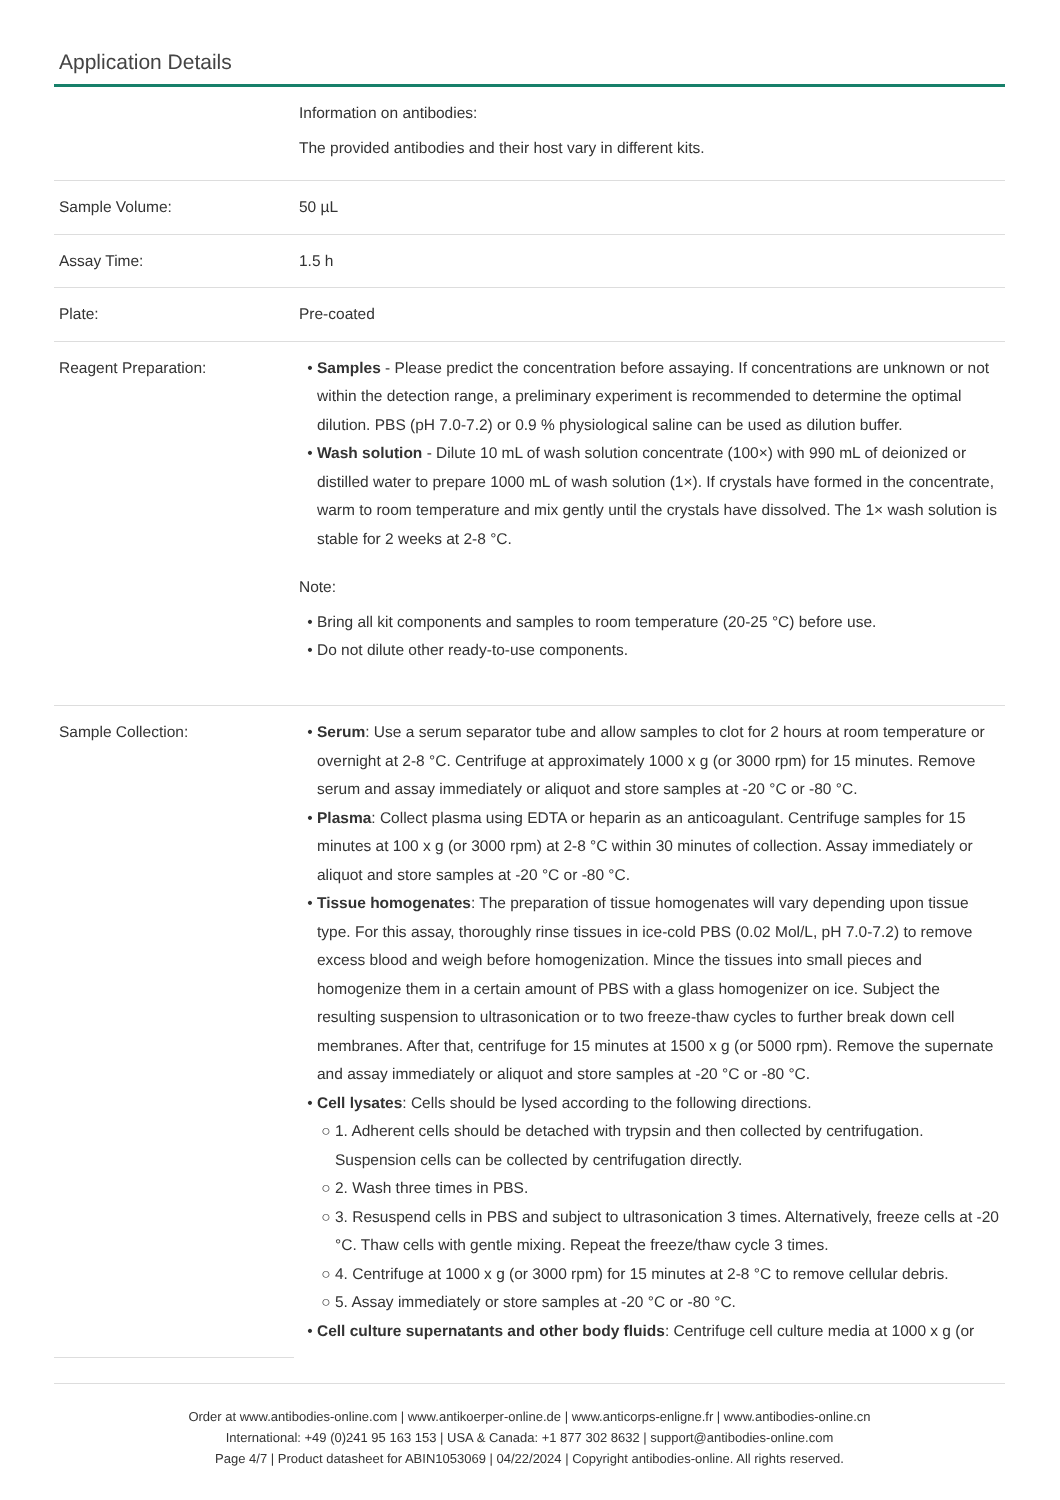Application Details
| | Information on antibodies: The provided antibodies and their host vary in different kits. |
| Sample Volume: | 50 µL |
| Assay Time: | 1.5 h |
| Plate: | Pre-coated |
| Reagent Preparation: | Samples - Please predict the concentration before assaying. If concentrations are unknown or not within the detection range, a preliminary experiment is recommended to determine the optimal dilution. PBS (pH 7.0-7.2) or 0.9 % physiological saline can be used as dilution buffer. Wash solution - Dilute 10 mL of wash solution concentrate (100×) with 990 mL of deionized or distilled water to prepare 1000 mL of wash solution (1×). If crystals have formed in the concentrate, warm to room temperature and mix gently until the crystals have dissolved. The 1× wash solution is stable for 2 weeks at 2-8 °C. Note: Bring all kit components and samples to room temperature (20-25 °C) before use. Do not dilute other ready-to-use components. |
| Sample Collection: | Serum : Use a serum separator tube and allow samples to clot for 2 hours at room temperature or overnight at 2-8 °C. Centrifuge at approximately 1000 x g (or 3000 rpm) for 15 minutes. Remove serum and assay immediately or aliquot and store samples at -20 °C or -80 °C. Plasma : Collect plasma using EDTA or heparin as an anticoagulant. Centrifuge samples for 15 minutes at 100 x g (or 3000 rpm) at 2-8 °C within 30 minutes of collection. Assay immediately or aliquot and store samples at -20 °C or -80 °C. Tissue homogenates : The preparation of tissue homogenates will vary depending upon tissue type. For this assay, thoroughly rinse tissues in ice-cold PBS (0.02 Mol/L, pH 7.0-7.2) to remove excess blood and weigh before homogenization. Mince the tissues into small pieces and homogenize them in a certain amount of PBS with a glass homogenizer on ice. Subject the resulting suspension to ultrasonication or to two freeze-thaw cycles to further break down cell membranes. After that, centrifuge for 15 minutes at 1500 x g (or 5000 rpm). Remove the supernate and assay immediately or aliquot and store samples at -20 °C or -80 °C. Cell lysates : Cells should be lysed according to the following directions. 1. Adherent cells should be detached with trypsin and then collected by centrifugation. Suspension cells can be collected by centrifugation directly. 2. Wash three times in PBS. 3. Resuspend cells in PBS and subject to ultrasonication 3 times. Alternatively, freeze cells at -20 °C. Thaw cells with gentle mixing. Repeat the freeze/thaw cycle 3 times. 4. Centrifuge at 1000 x g (or 3000 rpm) for 15 minutes at 2-8 °C to remove cellular debris. 5. Assay immediately or store samples at -20 °C or -80 °C. Cell culture supernatants and other body fluids : Centrifuge cell culture media at 1000 x g (or |
Order at www.antibodies-online.com | www.antikoerper-online.de | www.anticorps-enligne.fr | www.antibodies-online.cn
International: +49 (0)241 95 163 153 | USA & Canada: +1 877 302 8632 | support@antibodies-online.com
Page 4/7 | Product datasheet for ABIN1053069 | 04/22/2024 | Copyright antibodies-online. All rights reserved.